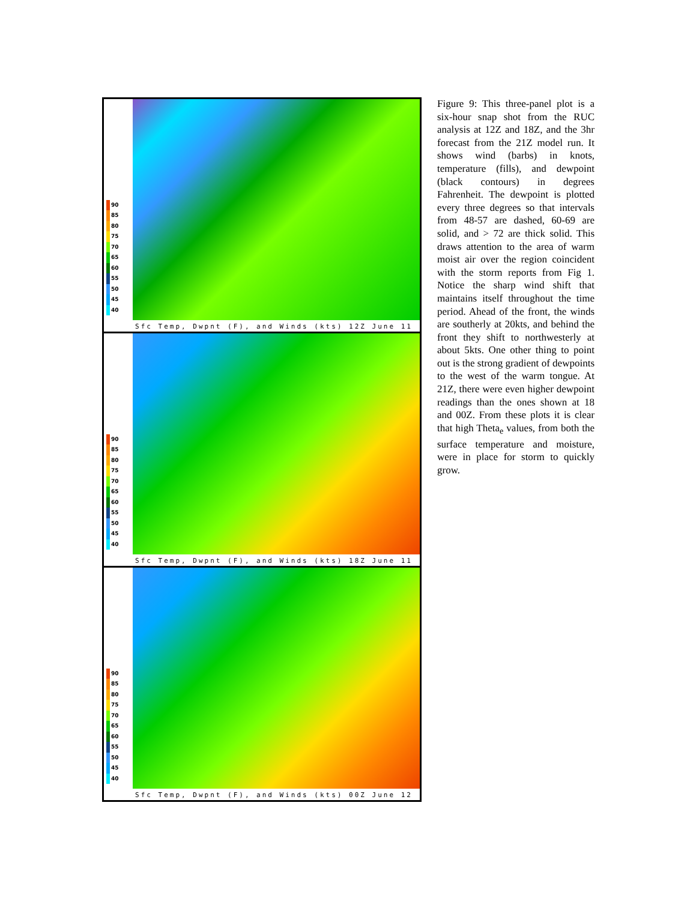90
85
80
75
70
65
60
55
50
45
40
Sfc Temp, Dwpnt (F), and Winds (kts) 12Z June 11
90
85
80
75
70
65
60
55
50
45
40
Sfc Temp, Dwpnt (F), and Winds (kts) 18Z June 11
90
85
80
75
70
65
60
55
50
45
40
Sfc Temp, Dwpnt (F), and Winds (kts) 00Z June 12
Figure 9: This three-panel plot is a six-hour snap shot from the RUC analysis at 12Z and 18Z, and the 3hr forecast from the 21Z model run. It shows wind (barbs) in knots, temperature (fills), and dewpoint (black contours) in degrees Fahrenheit. The dewpoint is plotted every three degrees so that intervals from 48-57 are dashed, 60-69 are solid, and > 72 are thick solid. This draws attention to the area of warm moist air over the region coincident with the storm reports from Fig 1. Notice the sharp wind shift that maintains itself throughout the time period. Ahead of the front, the winds are southerly at 20kts, and behind the front they shift to northwesterly at about 5kts. One other thing to point out is the strong gradient of dewpoints to the west of the warm tongue. At 21Z, there were even higher dewpoint readings than the ones shown at 18 and 00Z. From these plots it is clear that high Theta<sub>e</sub> values, from both the surface temperature and moisture, were in place for storm to quickly grow.